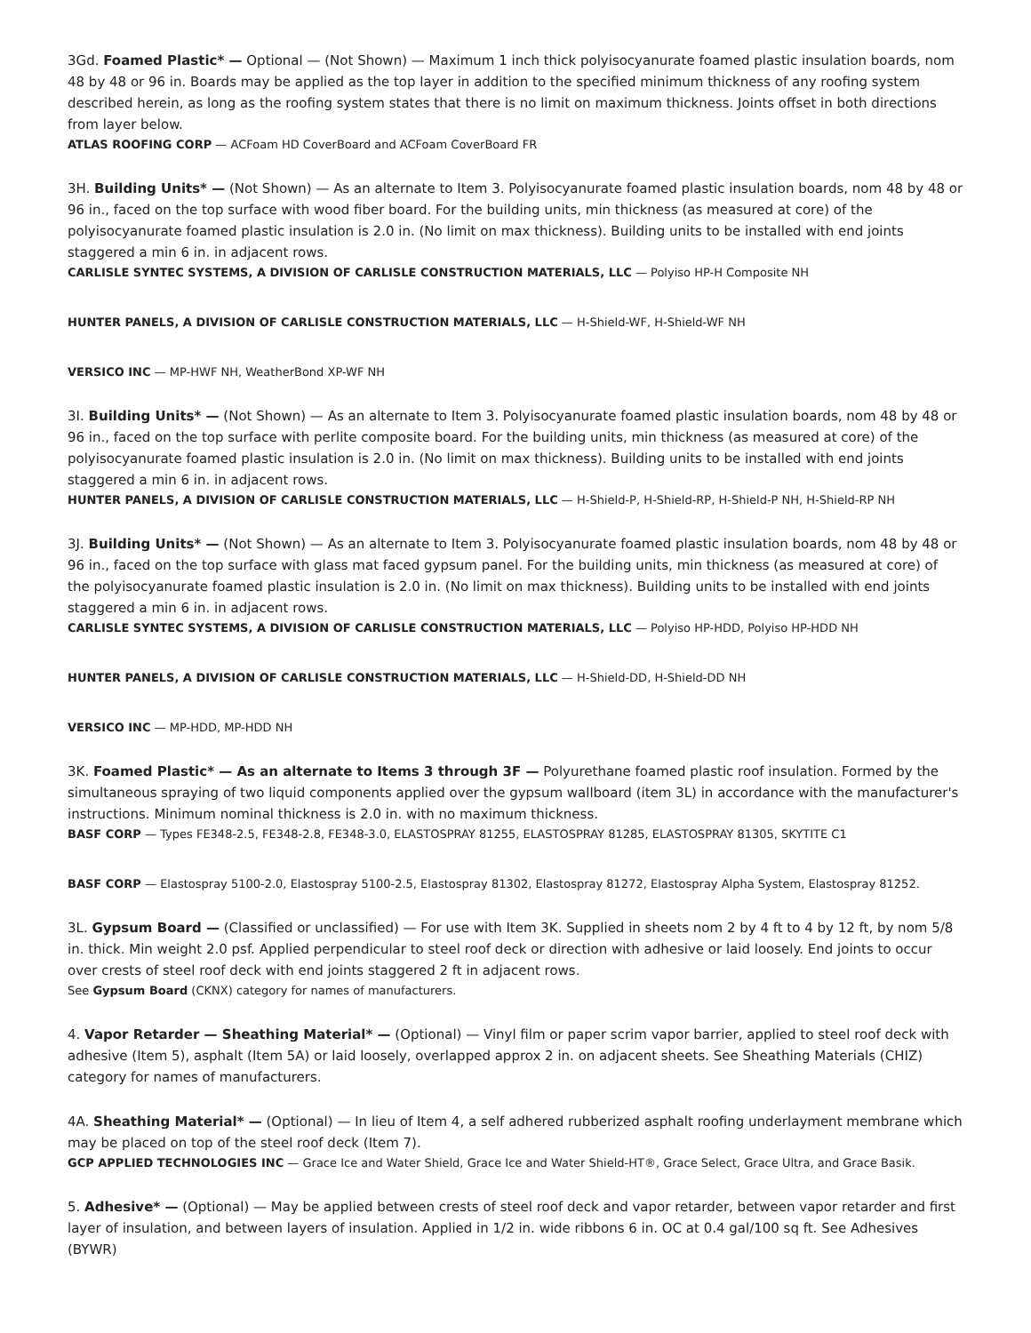3Gd. Foamed Plastic* — Optional — (Not Shown) — Maximum 1 inch thick polyisocyanurate foamed plastic insulation boards, nom 48 by 48 or 96 in. Boards may be applied as the top layer in addition to the specified minimum thickness of any roofing system described herein, as long as the roofing system states that there is no limit on maximum thickness. Joints offset in both directions from layer below.
ATLAS ROOFING CORP — ACFoam HD CoverBoard and ACFoam CoverBoard FR
3H. Building Units* — (Not Shown) — As an alternate to Item 3. Polyisocyanurate foamed plastic insulation boards, nom 48 by 48 or 96 in., faced on the top surface with wood fiber board. For the building units, min thickness (as measured at core) of the polyisocyanurate foamed plastic insulation is 2.0 in. (No limit on max thickness). Building units to be installed with end joints staggered a min 6 in. in adjacent rows.
CARLISLE SYNTEC SYSTEMS, A DIVISION OF CARLISLE CONSTRUCTION MATERIALS, LLC — Polyiso HP-H Composite NH
HUNTER PANELS, A DIVISION OF CARLISLE CONSTRUCTION MATERIALS, LLC — H-Shield-WF, H-Shield-WF NH
VERSICO INC — MP-HWF NH, WeatherBond XP-WF NH
3I. Building Units* — (Not Shown) — As an alternate to Item 3. Polyisocyanurate foamed plastic insulation boards, nom 48 by 48 or 96 in., faced on the top surface with perlite composite board. For the building units, min thickness (as measured at core) of the polyisocyanurate foamed plastic insulation is 2.0 in. (No limit on max thickness). Building units to be installed with end joints staggered a min 6 in. in adjacent rows.
HUNTER PANELS, A DIVISION OF CARLISLE CONSTRUCTION MATERIALS, LLC — H-Shield-P, H-Shield-RP, H-Shield-P NH, H-Shield-RP NH
3J. Building Units* — (Not Shown) — As an alternate to Item 3. Polyisocyanurate foamed plastic insulation boards, nom 48 by 48 or 96 in., faced on the top surface with glass mat faced gypsum panel. For the building units, min thickness (as measured at core) of the polyisocyanurate foamed plastic insulation is 2.0 in. (No limit on max thickness). Building units to be installed with end joints staggered a min 6 in. in adjacent rows.
CARLISLE SYNTEC SYSTEMS, A DIVISION OF CARLISLE CONSTRUCTION MATERIALS, LLC — Polyiso HP-HDD, Polyiso HP-HDD NH
HUNTER PANELS, A DIVISION OF CARLISLE CONSTRUCTION MATERIALS, LLC — H-Shield-DD, H-Shield-DD NH
VERSICO INC — MP-HDD, MP-HDD NH
3K. Foamed Plastic* — As an alternate to Items 3 through 3F — Polyurethane foamed plastic roof insulation. Formed by the simultaneous spraying of two liquid components applied over the gypsum wallboard (item 3L) in accordance with the manufacturer's instructions. Minimum nominal thickness is 2.0 in. with no maximum thickness.
BASF CORP — Types FE348-2.5, FE348-2.8, FE348-3.0, ELASTOSPRAY 81255, ELASTOSPRAY 81285, ELASTOSPRAY 81305, SKYTITE C1
BASF CORP — Elastospray 5100-2.0, Elastospray 5100-2.5, Elastospray 81302, Elastospray 81272, Elastospray Alpha System, Elastospray 81252.
3L. Gypsum Board — (Classified or unclassified) — For use with Item 3K. Supplied in sheets nom 2 by 4 ft to 4 by 12 ft, by nom 5/8 in. thick. Min weight 2.0 psf. Applied perpendicular to steel roof deck or direction with adhesive or laid loosely. End joints to occur over crests of steel roof deck with end joints staggered 2 ft in adjacent rows.
See Gypsum Board (CKNX) category for names of manufacturers.
4. Vapor Retarder — Sheathing Material* — (Optional) — Vinyl film or paper scrim vapor barrier, applied to steel roof deck with adhesive (Item 5), asphalt (Item 5A) or laid loosely, overlapped approx 2 in. on adjacent sheets. See Sheathing Materials (CHIZ) category for names of manufacturers.
4A. Sheathing Material* — (Optional) — In lieu of Item 4, a self adhered rubberized asphalt roofing underlayment membrane which may be placed on top of the steel roof deck (Item 7).
GCP APPLIED TECHNOLOGIES INC — Grace Ice and Water Shield, Grace Ice and Water Shield-HT®, Grace Select, Grace Ultra, and Grace Basik.
5. Adhesive* — (Optional) — May be applied between crests of steel roof deck and vapor retarder, between vapor retarder and first layer of insulation, and between layers of insulation. Applied in 1/2 in. wide ribbons 6 in. OC at 0.4 gal/100 sq ft. See Adhesives (BYWR)